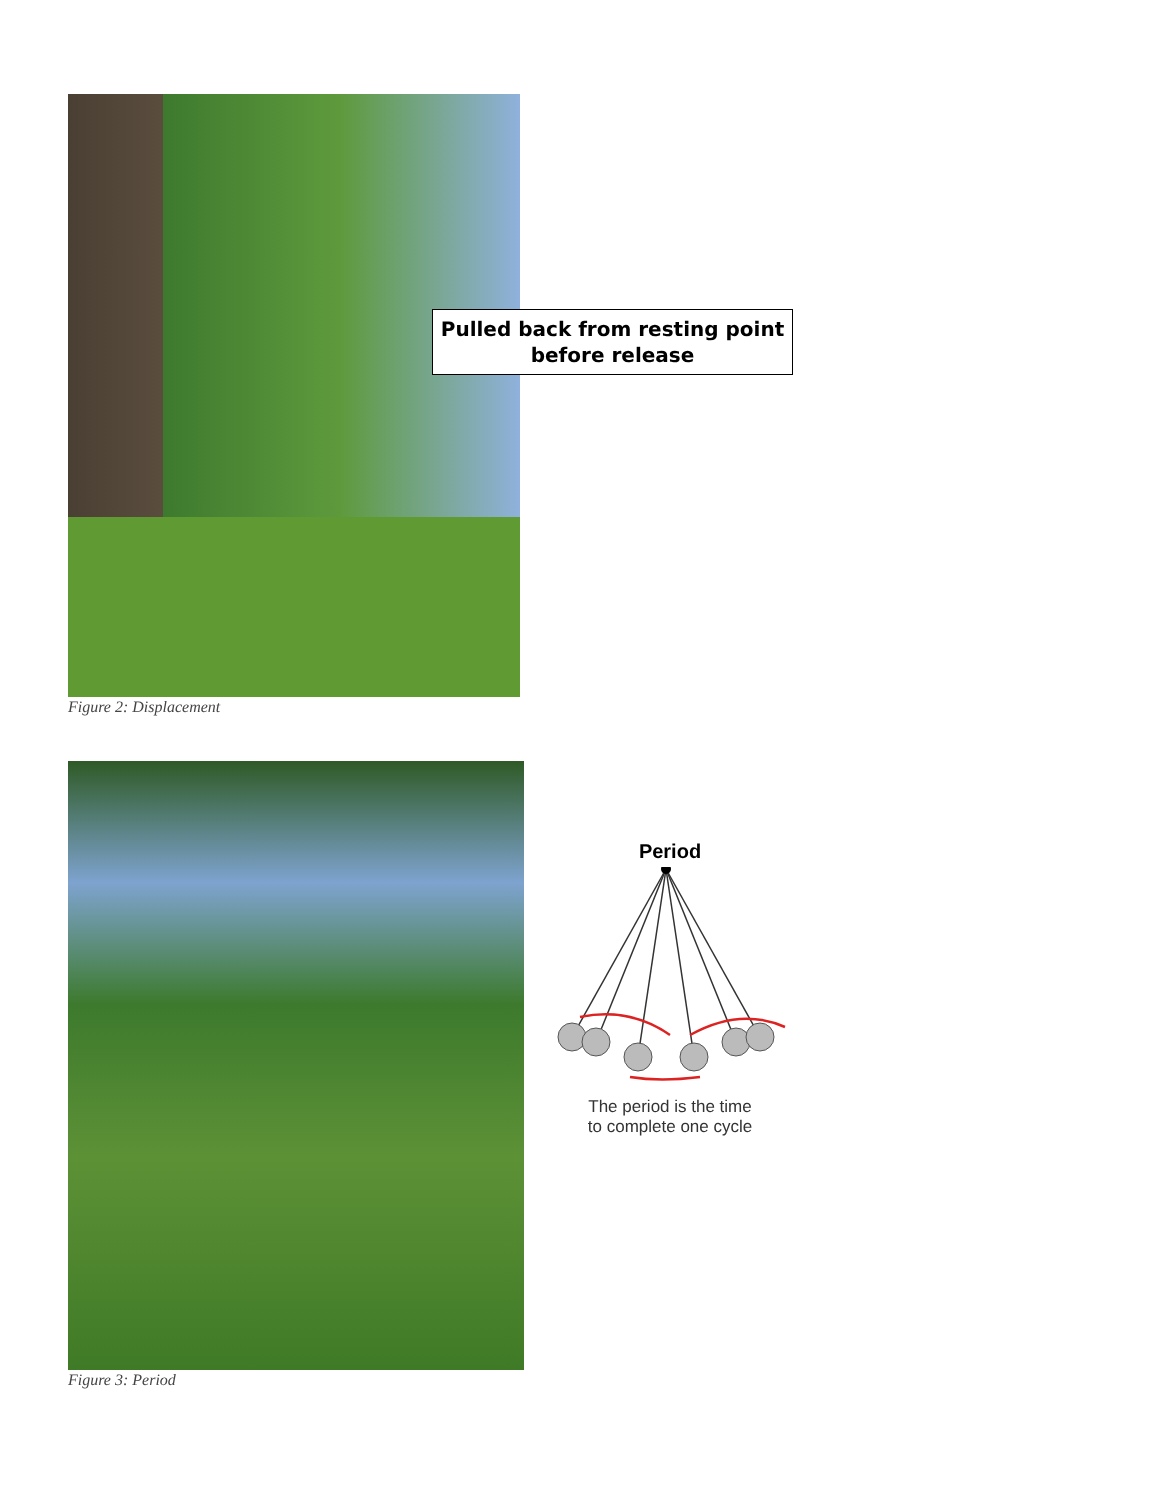Pulled back from resting point
before release
Figure 2: Displacement
Period
The period is the time
to complete one cycle
Figure 3: Period